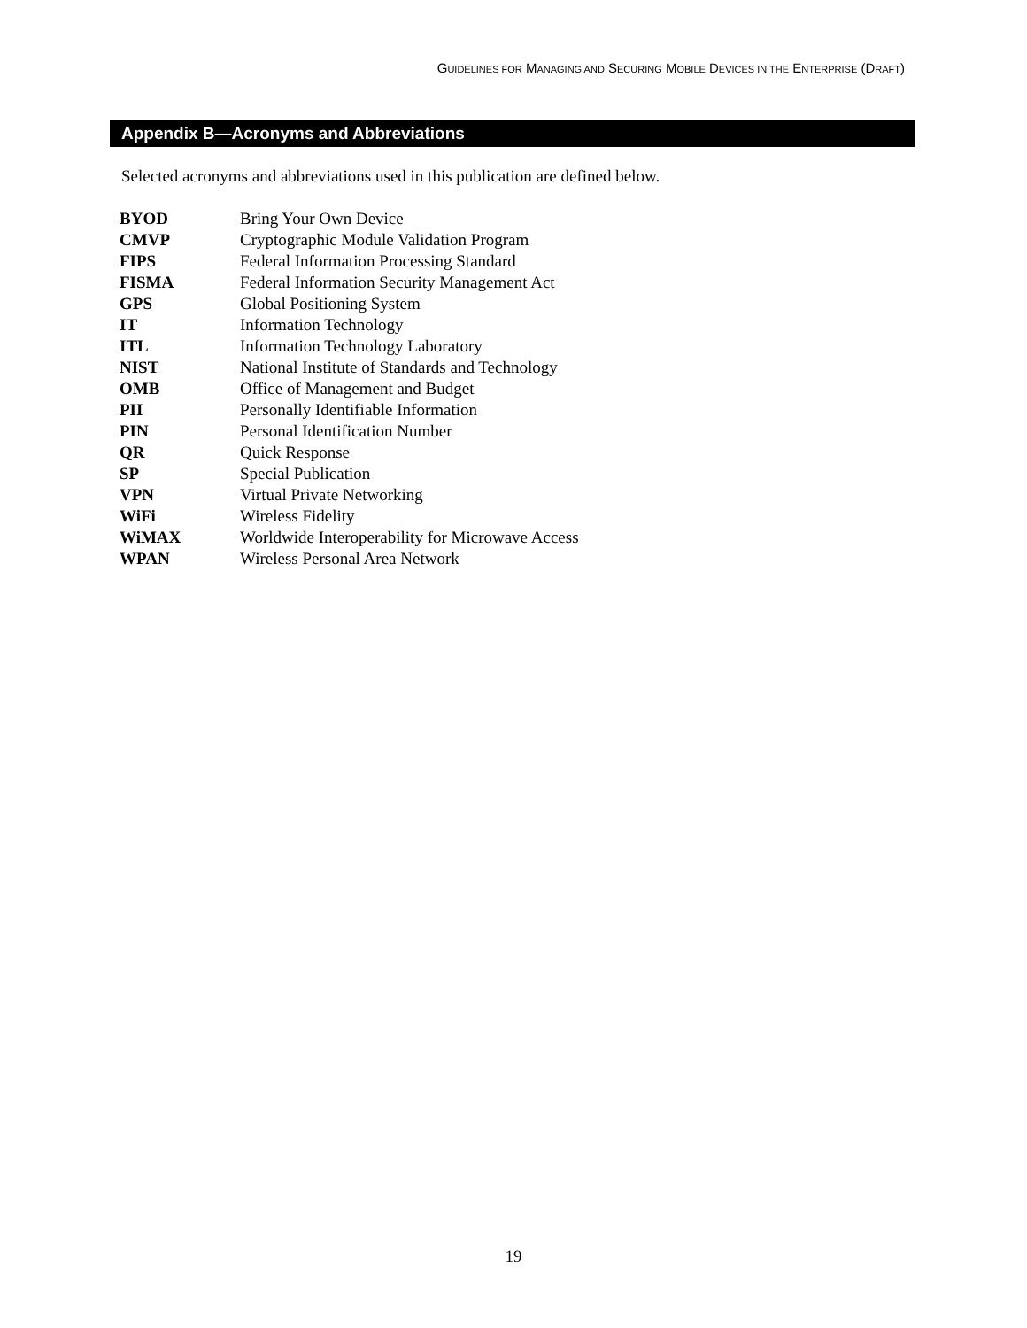GUIDELINES FOR MANAGING AND SECURING MOBILE DEVICES IN THE ENTERPRISE (DRAFT)
Appendix B—Acronyms and Abbreviations
Selected acronyms and abbreviations used in this publication are defined below.
| BYOD | Bring Your Own Device |
| CMVP | Cryptographic Module Validation Program |
| FIPS | Federal Information Processing Standard |
| FISMA | Federal Information Security Management Act |
| GPS | Global Positioning System |
| IT | Information Technology |
| ITL | Information Technology Laboratory |
| NIST | National Institute of Standards and Technology |
| OMB | Office of Management and Budget |
| PII | Personally Identifiable Information |
| PIN | Personal Identification Number |
| QR | Quick Response |
| SP | Special Publication |
| VPN | Virtual Private Networking |
| WiFi | Wireless Fidelity |
| WiMAX | Worldwide Interoperability for Microwave Access |
| WPAN | Wireless Personal Area Network |
19